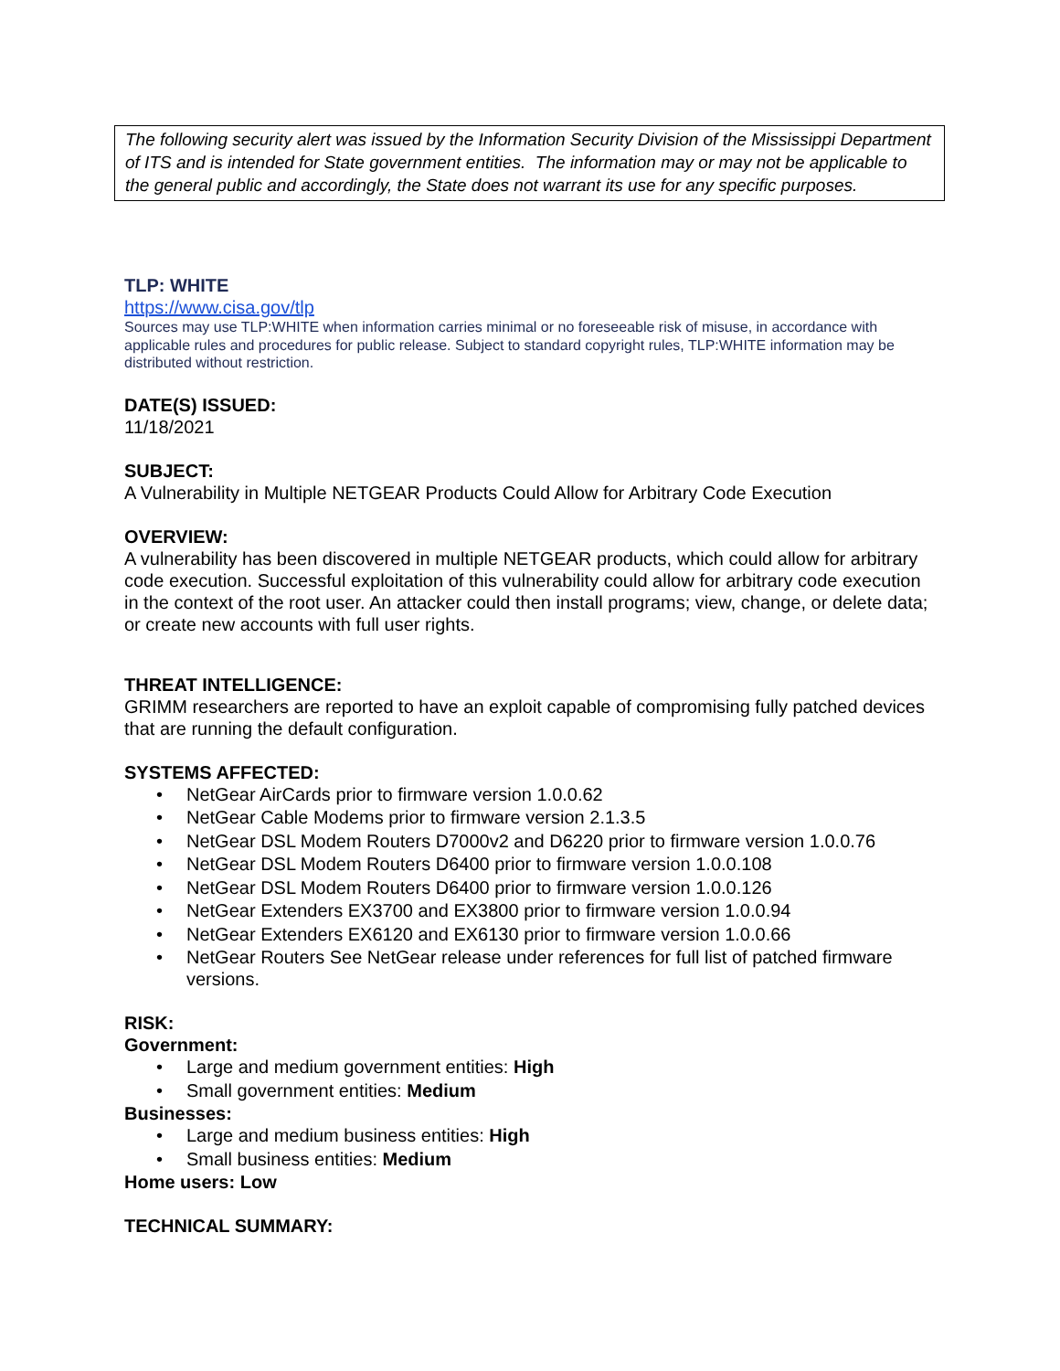The following security alert was issued by the Information Security Division of the Mississippi Department of ITS and is intended for State government entities. The information may or may not be applicable to the general public and accordingly, the State does not warrant its use for any specific purposes.
TLP: WHITE
https://www.cisa.gov/tlp
Sources may use TLP:WHITE when information carries minimal or no foreseeable risk of misuse, in accordance with applicable rules and procedures for public release. Subject to standard copyright rules, TLP:WHITE information may be distributed without restriction.
DATE(S) ISSUED:
11/18/2021
SUBJECT:
A Vulnerability in Multiple NETGEAR Products Could Allow for Arbitrary Code Execution
OVERVIEW:
A vulnerability has been discovered in multiple NETGEAR products, which could allow for arbitrary code execution. Successful exploitation of this vulnerability could allow for arbitrary code execution in the context of the root user. An attacker could then install programs; view, change, or delete data; or create new accounts with full user rights.
THREAT INTELLIGENCE:
GRIMM researchers are reported to have an exploit capable of compromising fully patched devices that are running the default configuration.
SYSTEMS AFFECTED:
• NetGear AirCards prior to firmware version 1.0.0.62
• NetGear Cable Modems prior to firmware version 2.1.3.5
• NetGear DSL Modem Routers D7000v2 and D6220 prior to firmware version 1.0.0.76
• NetGear DSL Modem Routers D6400 prior to firmware version 1.0.0.108
• NetGear DSL Modem Routers D6400 prior to firmware version 1.0.0.126
• NetGear Extenders EX3700 and EX3800 prior to firmware version 1.0.0.94
• NetGear Extenders EX6120 and EX6130 prior to firmware version 1.0.0.66
• NetGear Routers See NetGear release under references for full list of patched firmware versions.
RISK:
Government:
• Large and medium government entities: High
• Small government entities: Medium
Businesses:
• Large and medium business entities: High
• Small business entities: Medium
Home users: Low
TECHNICAL SUMMARY: